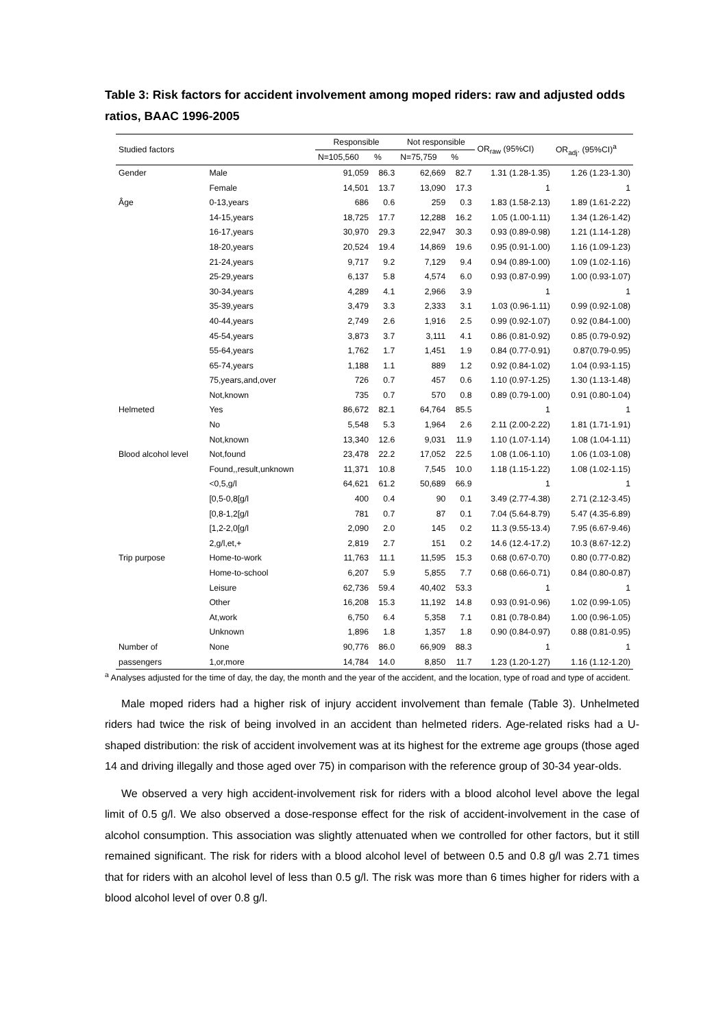Table 3: Risk factors for accident involvement among moped riders: raw and adjusted odds ratios, BAAC 1996-2005
| Studied factors | | Responsible | | Not responsible | | OR<sub>raw</sub> (95%CI) | OR<sub>adj</sub>. (95%CI)<sup>a</sup> |
| --- | --- | --- | --- | --- | --- | --- | --- |
| | | N=105,560 | % | N=75,759 | % | | |
| Gender | Male | 91,059 | 86.3 | 62,669 | 82.7 | 1.31 (1.28-1.35) | 1.26 (1.23-1.30) |
| | Female | 14,501 | 13.7 | 13,090 | 17.3 | 1 | 1 |
| Âge | 0-13,years | 686 | 0.6 | 259 | 0.3 | 1.83 (1.58-2.13) | 1.89 (1.61-2.22) |
| | 14-15,years | 18,725 | 17.7 | 12,288 | 16.2 | 1.05 (1.00-1.11) | 1.34 (1.26-1.42) |
| | 16-17,years | 30,970 | 29.3 | 22,947 | 30.3 | 0.93 (0.89-0.98) | 1.21 (1.14-1.28) |
| | 18-20,years | 20,524 | 19.4 | 14,869 | 19.6 | 0.95 (0.91-1.00) | 1.16 (1.09-1.23) |
| | 21-24,years | 9,717 | 9.2 | 7,129 | 9.4 | 0.94 (0.89-1.00) | 1.09 (1.02-1.16) |
| | 25-29,years | 6,137 | 5.8 | 4,574 | 6.0 | 0.93 (0.87-0.99) | 1.00 (0.93-1.07) |
| | 30-34,years | 4,289 | 4.1 | 2,966 | 3.9 | 1 | 1 |
| | 35-39,years | 3,479 | 3.3 | 2,333 | 3.1 | 1.03 (0.96-1.11) | 0.99 (0.92-1.08) |
| | 40-44,years | 2,749 | 2.6 | 1,916 | 2.5 | 0.99 (0.92-1.07) | 0.92 (0.84-1.00) |
| | 45-54,years | 3,873 | 3.7 | 3,111 | 4.1 | 0.86 (0.81-0.92) | 0.85 (0.79-0.92) |
| | 55-64,years | 1,762 | 1.7 | 1,451 | 1.9 | 0.84 (0.77-0.91) | 0.87(0.79-0.95) |
| | 65-74,years | 1,188 | 1.1 | 889 | 1.2 | 0.92 (0.84-1.02) | 1.04 (0.93-1.15) |
| | 75,years,and,over | 726 | 0.7 | 457 | 0.6 | 1.10 (0.97-1.25) | 1.30 (1.13-1.48) |
| | Not,known | 735 | 0.7 | 570 | 0.8 | 0.89 (0.79-1.00) | 0.91 (0.80-1.04) |
| Helmeted | Yes | 86,672 | 82.1 | 64,764 | 85.5 | 1 | 1 |
| | No | 5,548 | 5.3 | 1,964 | 2.6 | 2.11 (2.00-2.22) | 1.81 (1.71-1.91) |
| | Not,known | 13,340 | 12.6 | 9,031 | 11.9 | 1.10 (1.07-1.14) | 1.08 (1.04-1.11) |
| Blood alcohol level | Not,found | 23,478 | 22.2 | 17,052 | 22.5 | 1.08 (1.06-1.10) | 1.06 (1.03-1.08) |
| | Found,,result,unknown | 11,371 | 10.8 | 7,545 | 10.0 | 1.18 (1.15-1.22) | 1.08 (1.02-1.15) |
| | <0,5,g/l | 64,621 | 61.2 | 50,689 | 66.9 | 1 | 1 |
| | [0,5-0,8[g/l | 400 | 0.4 | 90 | 0.1 | 3.49 (2.77-4.38) | 2.71 (2.12-3.45) |
| | [0,8-1,2[g/l | 781 | 0.7 | 87 | 0.1 | 7.04 (5.64-8.79) | 5.47 (4.35-6.89) |
| | [1,2-2,0[g/l | 2,090 | 2.0 | 145 | 0.2 | 11.3 (9.55-13.4) | 7.95 (6.67-9.46) |
| | 2,g/l,et,+ | 2,819 | 2.7 | 151 | 0.2 | 14.6 (12.4-17.2) | 10.3 (8.67-12.2) |
| Trip purpose | Home-to-work | 11,763 | 11.1 | 11,595 | 15.3 | 0.68 (0.67-0.70) | 0.80 (0.77-0.82) |
| | Home-to-school | 6,207 | 5.9 | 5,855 | 7.7 | 0.68 (0.66-0.71) | 0.84 (0.80-0.87) |
| | Leisure | 62,736 | 59.4 | 40,402 | 53.3 | 1 | 1 |
| | Other | 16,208 | 15.3 | 11,192 | 14.8 | 0.93 (0.91-0.96) | 1.02 (0.99-1.05) |
| | At,work | 6,750 | 6.4 | 5,358 | 7.1 | 0.81 (0.78-0.84) | 1.00 (0.96-1.05) |
| | Unknown | 1,896 | 1.8 | 1,357 | 1.8 | 0.90 (0.84-0.97) | 0.88 (0.81-0.95) |
| Number of | None | 90,776 | 86.0 | 66,909 | 88.3 | 1 | 1 |
| passengers | 1,or,more | 14,784 | 14.0 | 8,850 | 11.7 | 1.23 (1.20-1.27) | 1.16 (1.12-1.20) |
<sup>a</sup> Analyses adjusted for the time of day, the day, the month and the year of the accident, and the location, type of road and type of accident.
Male moped riders had a higher risk of injury accident involvement than female (Table 3). Unhelmeted riders had twice the risk of being involved in an accident than helmeted riders. Age-related risks had a U-shaped distribution: the risk of accident involvement was at its highest for the extreme age groups (those aged 14 and driving illegally and those aged over 75) in comparison with the reference group of 30-34 year-olds.
We observed a very high accident-involvement risk for riders with a blood alcohol level above the legal limit of 0.5 g/l. We also observed a dose-response effect for the risk of accident-involvement in the case of alcohol consumption. This association was slightly attenuated when we controlled for other factors, but it still remained significant. The risk for riders with a blood alcohol level of between 0.5 and 0.8 g/l was 2.71 times that for riders with an alcohol level of less than 0.5 g/l. The risk was more than 6 times higher for riders with a blood alcohol level of over 0.8 g/l.